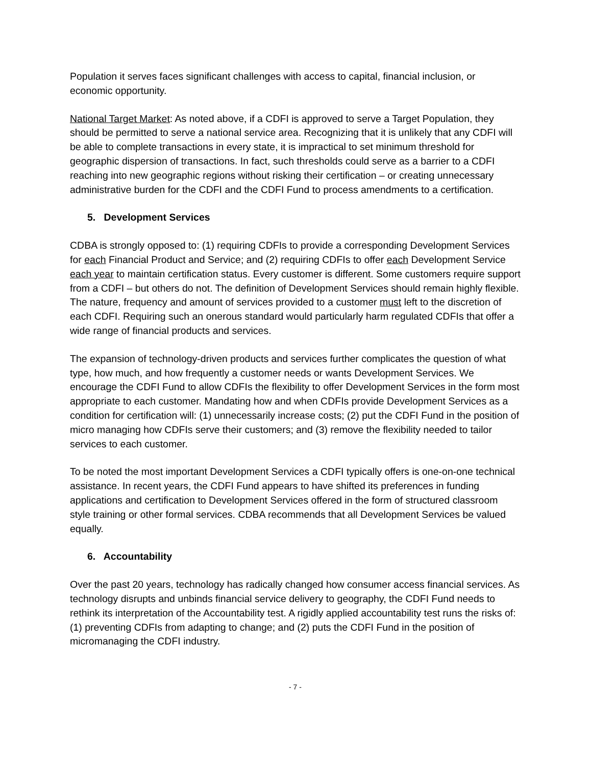Population it serves faces significant challenges with access to capital, financial inclusion, or economic opportunity.
National Target Market: As noted above, if a CDFI is approved to serve a Target Population, they should be permitted to serve a national service area. Recognizing that it is unlikely that any CDFI will be able to complete transactions in every state, it is impractical to set minimum threshold for geographic dispersion of transactions. In fact, such thresholds could serve as a barrier to a CDFI reaching into new geographic regions without risking their certification – or creating unnecessary administrative burden for the CDFI and the CDFI Fund to process amendments to a certification.
5. Development Services
CDBA is strongly opposed to: (1) requiring CDFIs to provide a corresponding Development Services for each Financial Product and Service; and (2) requiring CDFIs to offer each Development Service each year to maintain certification status. Every customer is different. Some customers require support from a CDFI – but others do not. The definition of Development Services should remain highly flexible. The nature, frequency and amount of services provided to a customer must left to the discretion of each CDFI. Requiring such an onerous standard would particularly harm regulated CDFIs that offer a wide range of financial products and services.
The expansion of technology-driven products and services further complicates the question of what type, how much, and how frequently a customer needs or wants Development Services. We encourage the CDFI Fund to allow CDFIs the flexibility to offer Development Services in the form most appropriate to each customer. Mandating how and when CDFIs provide Development Services as a condition for certification will: (1) unnecessarily increase costs; (2) put the CDFI Fund in the position of micro managing how CDFIs serve their customers; and (3) remove the flexibility needed to tailor services to each customer.
To be noted the most important Development Services a CDFI typically offers is one-on-one technical assistance. In recent years, the CDFI Fund appears to have shifted its preferences in funding applications and certification to Development Services offered in the form of structured classroom style training or other formal services. CDBA recommends that all Development Services be valued equally.
6. Accountability
Over the past 20 years, technology has radically changed how consumer access financial services. As technology disrupts and unbinds financial service delivery to geography, the CDFI Fund needs to rethink its interpretation of the Accountability test. A rigidly applied accountability test runs the risks of: (1) preventing CDFIs from adapting to change; and (2) puts the CDFI Fund in the position of micromanaging the CDFI industry.
- 7 -